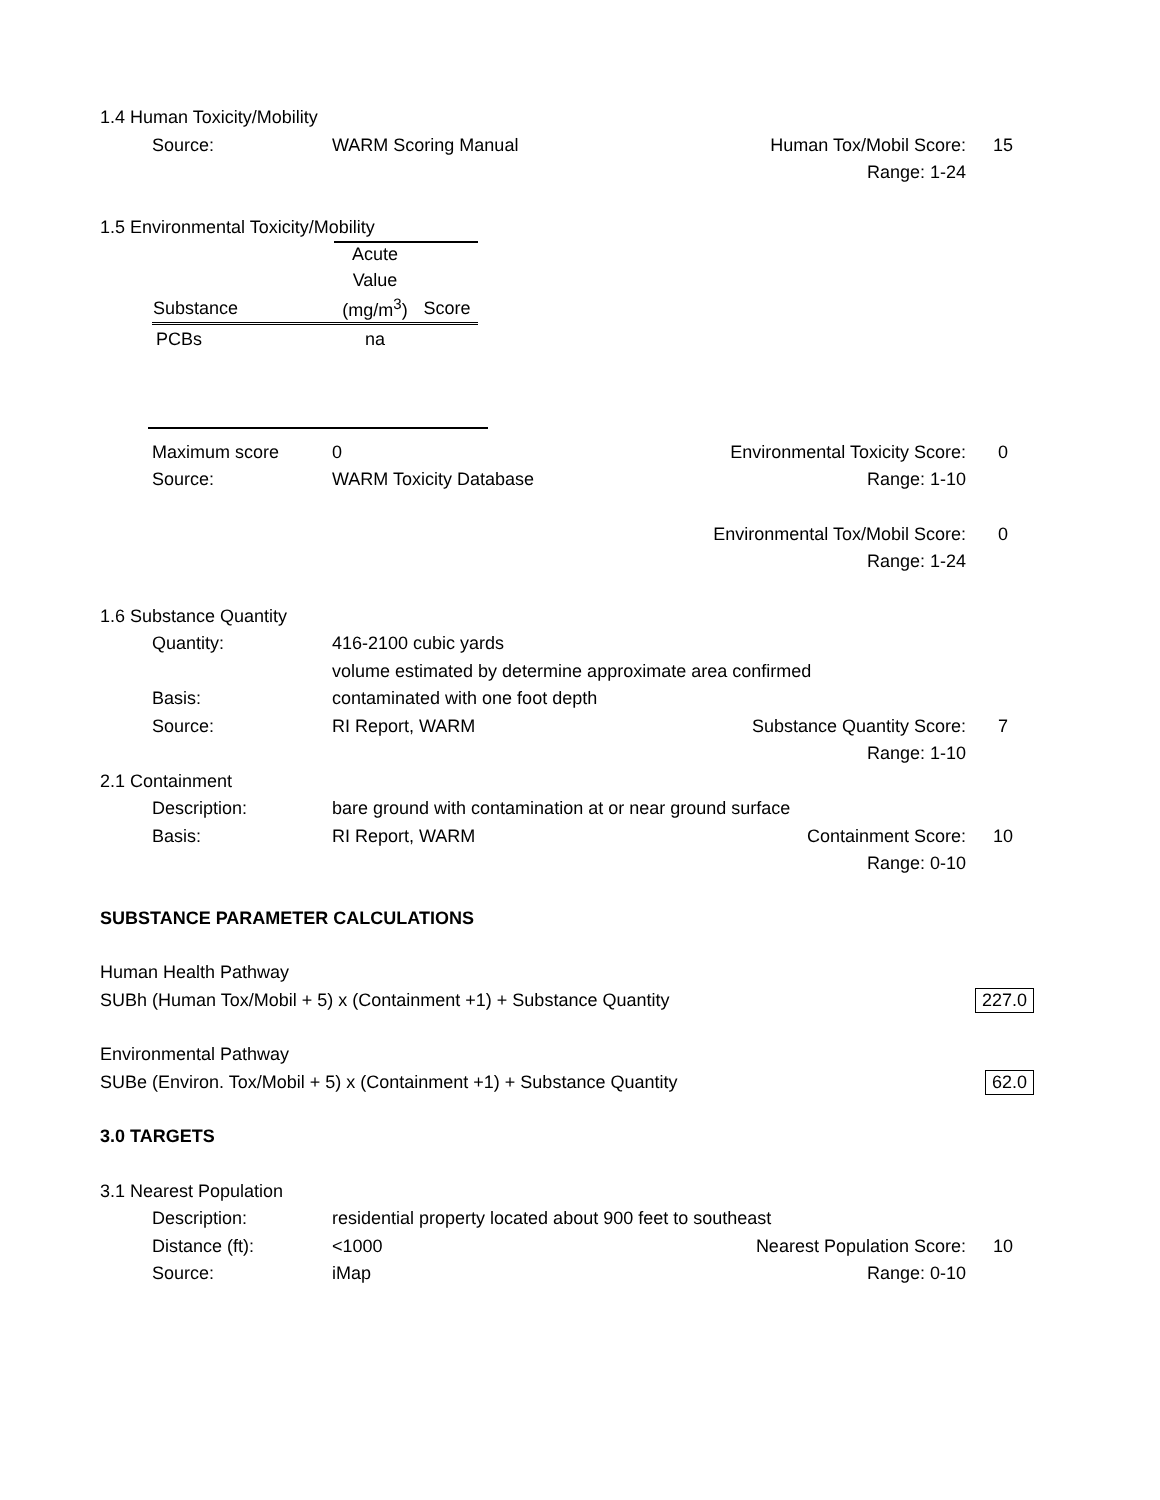1.4 Human Toxicity/Mobility
Source: WARM Scoring Manual Human Tox/Mobil Score: 15
Range: 1-24
1.5 Environmental Toxicity/Mobility
| | Acute | |
| --- | --- | --- |
| | Value | |
| Substance | (mg/m<sup>3</sup>) | Score |
| PCBs | na | |
Maximum score 0 Environmental Toxicity Score: 0
Source: WARM Toxicity Database Range: 1-10
Environmental Tox/Mobil Score: 0
Range: 1-24
1.6 Substance Quantity
Quantity: 416-2100 cubic yards
volume estimated by determine approximate area confirmed
Basis: contaminated with one foot depth
Source: RI Report, WARM Substance Quantity Score: 7
Range: 1-10
2.1 Containment
Description: bare ground with contamination at or near ground surface
Basis: RI Report, WARM Containment Score: 10
Range: 0-10
SUBSTANCE PARAMETER CALCULATIONS
Human Health Pathway
SUBh (Human Tox/Mobil + 5) x (Containment +1) + Substance Quantity 227.0
Environmental Pathway
SUBe (Environ. Tox/Mobil + 5) x (Containment +1) + Substance Quantity 62.0
3.0 TARGETS
3.1 Nearest Population
Description: residential property located about 900 feet to southeast
Distance (ft): <1000 Nearest Population Score: 10
Source: iMap Range: 0-10